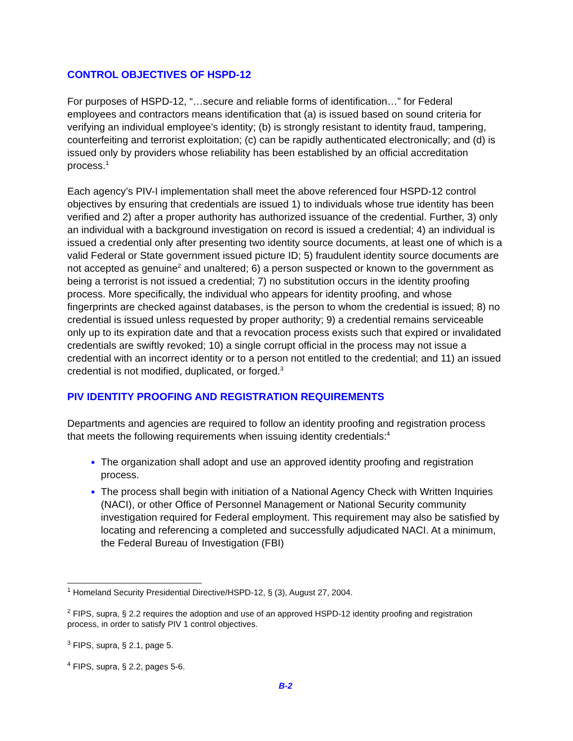CONTROL OBJECTIVES OF HSPD-12
For purposes of HSPD-12, “…secure and reliable forms of identification…” for Federal employees and contractors means identification that (a) is issued based on sound criteria for verifying an individual employee’s identity; (b) is strongly resistant to identity fraud, tampering, counterfeiting and terrorist exploitation; (c) can be rapidly authenticated electronically; and (d) is issued only by providers whose reliability has been established by an official accreditation process.<sup>1</sup>
Each agency’s PIV-I implementation shall meet the above referenced four HSPD-12 control objectives by ensuring that credentials are issued 1) to individuals whose true identity has been verified and 2) after a proper authority has authorized issuance of the credential. Further, 3) only an individual with a background investigation on record is issued a credential; 4) an individual is issued a credential only after presenting two identity source documents, at least one of which is a valid Federal or State government issued picture ID; 5) fraudulent identity source documents are not accepted as genuine<sup>2</sup> and unaltered; 6) a person suspected or known to the government as being a terrorist is not issued a credential; 7) no substitution occurs in the identity proofing process. More specifically, the individual who appears for identity proofing, and whose fingerprints are checked against databases, is the person to whom the credential is issued; 8) no credential is issued unless requested by proper authority; 9) a credential remains serviceable only up to its expiration date and that a revocation process exists such that expired or invalidated credentials are swiftly revoked; 10) a single corrupt official in the process may not issue a credential with an incorrect identity or to a person not entitled to the credential; and 11) an issued credential is not modified, duplicated, or forged.<sup>3</sup>
PIV IDENTITY PROOFING AND REGISTRATION REQUIREMENTS
Departments and agencies are required to follow an identity proofing and registration process that meets the following requirements when issuing identity credentials:<sup>4</sup>
The organization shall adopt and use an approved identity proofing and registration process.
The process shall begin with initiation of a National Agency Check with Written Inquiries (NACI), or other Office of Personnel Management or National Security community investigation required for Federal employment. This requirement may also be satisfied by locating and referencing a completed and successfully adjudicated NACI. At a minimum, the Federal Bureau of Investigation (FBI)
<sup>1</sup> Homeland Security Presidential Directive/HSPD-12, § (3), August 27, 2004.
<sup>2</sup> FIPS, supra, § 2.2 requires the adoption and use of an approved HSPD-12 identity proofing and registration process, in order to satisfy PIV 1 control objectives.
<sup>3</sup> FIPS, supra, § 2.1, page 5.
<sup>4</sup> FIPS, supra, § 2.2, pages 5-6.
B-2